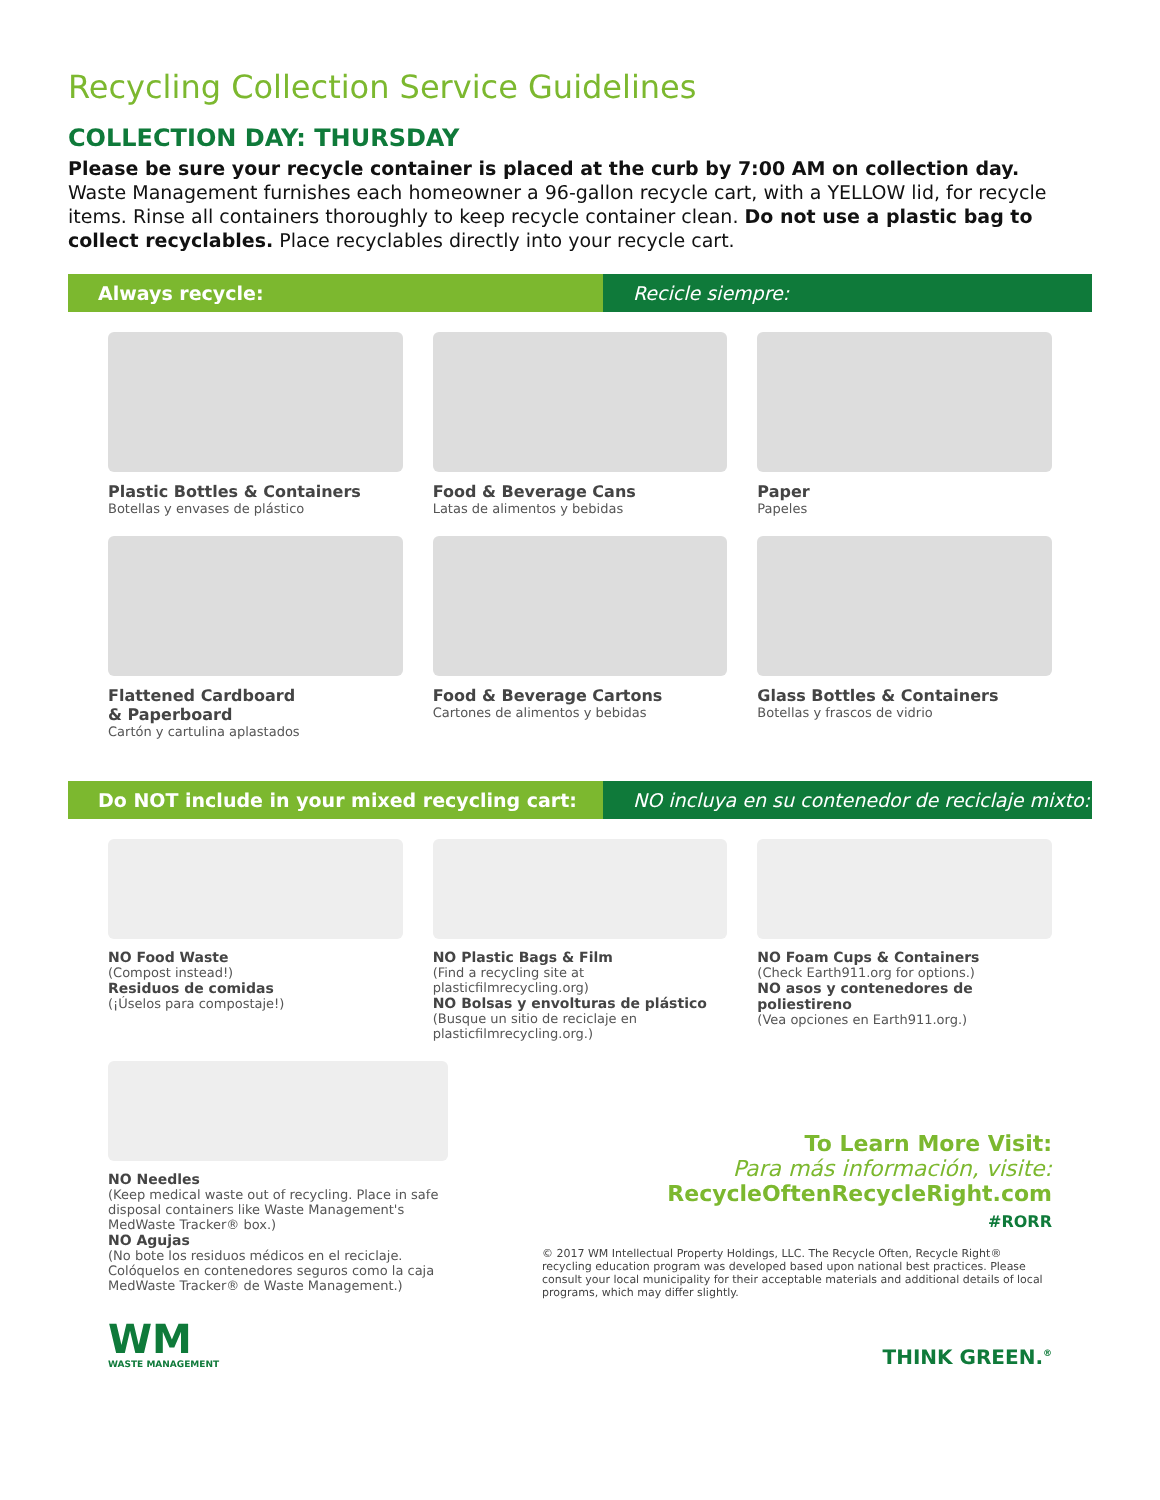Recycling Collection Service Guidelines
COLLECTION DAY: THURSDAY
Please be sure your recycle container is placed at the curb by 7:00 AM on collection day.
Waste Management furnishes each homeowner a 96-gallon recycle cart, with a YELLOW lid, for recycle items. Rinse all containers thoroughly to keep recycle container clean. Do not use a plastic bag to collect recyclables. Place recyclables directly into your recycle cart.
Always recycle:
Recicle siempre:
Plastic Bottles & Containers
Botellas y envases de plástico
Food & Beverage Cans
Latas de alimentos y bebidas
Paper
Papeles
Flattened Cardboard
& Paperboard
Cartón y cartulina aplastados
Food & Beverage Cartons
Cartones de alimentos y bebidas
Glass Bottles & Containers
Botellas y frascos de vidrio
Do NOT include in your mixed recycling cart:
NO incluya en su contenedor de reciclaje mixto:
NO Food Waste
(Compost instead!)
Residuos de comidas
(¡Úselos para compostaje!)
NO Plastic Bags & Film
(Find a recycling site at plasticfilmrecycling.org)
NO Bolsas y envolturas de plástico
(Busque un sitio de reciclaje en plasticfilmrecycling.org.)
NO Foam Cups & Containers
(Check Earth911.org for options.)
NO asos y contenedores de poliestireno
(Vea opciones en Earth911.org.)
NO Needles
(Keep medical waste out of recycling. Place in safe disposal containers like Waste Management's MedWaste Tracker® box.)
NO Agujas
(No bote los residuos médicos en el reciclaje. Colóquelos en contenedores seguros como la caja MedWaste Tracker® de Waste Management.)
To Learn More Visit:
Para más información, visite:
RecycleOftenRecycleRight.com
#RORR
© 2017 WM Intellectual Property Holdings, LLC. The Recycle Often, Recycle Right® recycling education program was developed based upon national best practices. Please consult your local municipality for their acceptable materials and additional details of local programs, which may differ slightly.
WM
WASTE MANAGEMENT
THINK GREEN.<sup>®</sup>